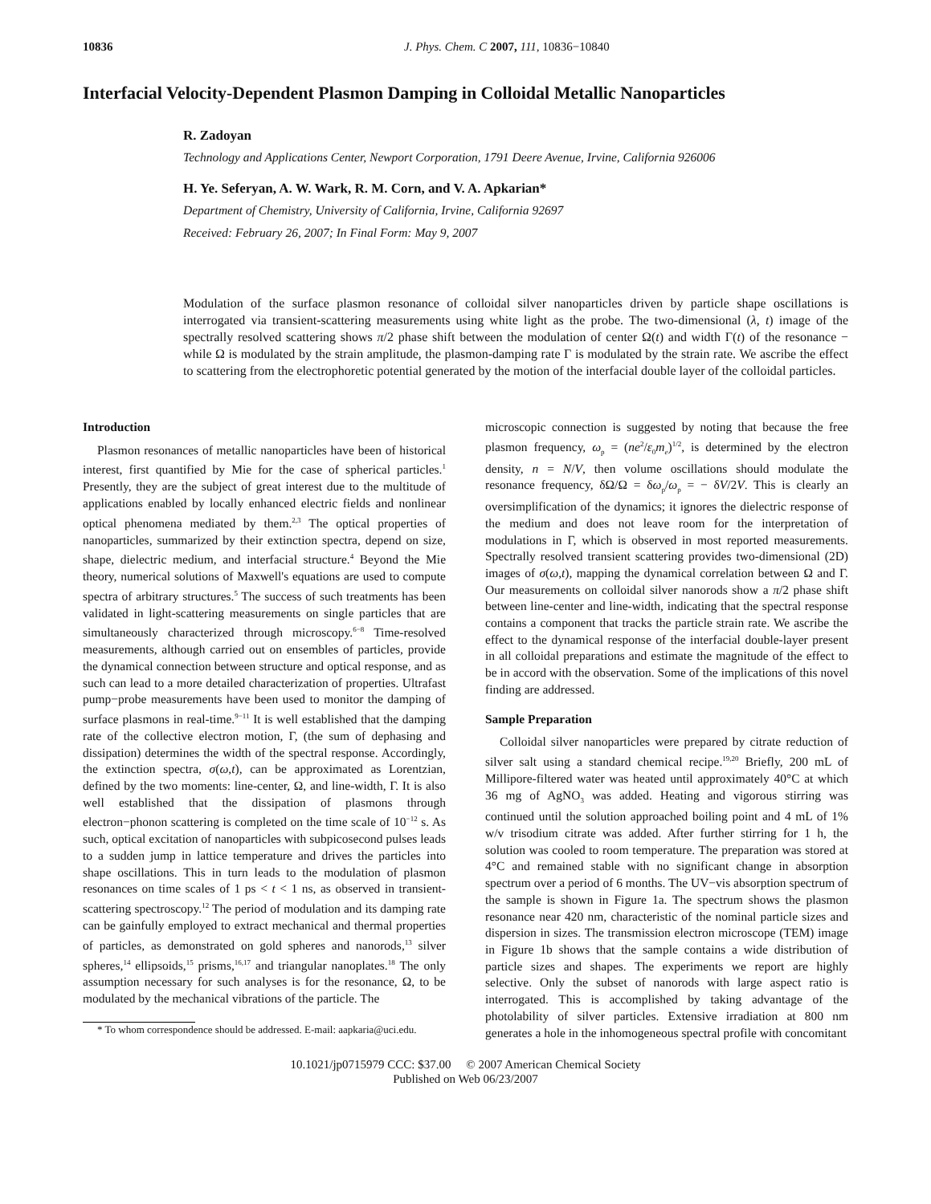10836 J. Phys. Chem. C 2007, 111, 10836−10840
Interfacial Velocity-Dependent Plasmon Damping in Colloidal Metallic Nanoparticles
R. Zadoyan
Technology and Applications Center, Newport Corporation, 1791 Deere Avenue, Irvine, California 926006
H. Ye. Seferyan, A. W. Wark, R. M. Corn, and V. A. Apkarian*
Department of Chemistry, University of California, Irvine, California 92697
Received: February 26, 2007; In Final Form: May 9, 2007
Modulation of the surface plasmon resonance of colloidal silver nanoparticles driven by particle shape oscillations is interrogated via transient-scattering measurements using white light as the probe. The two-dimensional (λ, t) image of the spectrally resolved scattering shows π/2 phase shift between the modulation of center Ω(t) and width Γ(t) of the resonance − while Ω is modulated by the strain amplitude, the plasmon-damping rate Γ is modulated by the strain rate. We ascribe the effect to scattering from the electrophoretic potential generated by the motion of the interfacial double layer of the colloidal particles.
Introduction
Plasmon resonances of metallic nanoparticles have been of historical interest, first quantified by Mie for the case of spherical particles.<sup>1</sup> Presently, they are the subject of great interest due to the multitude of applications enabled by locally enhanced electric fields and nonlinear optical phenomena mediated by them.<sup>2,3</sup> The optical properties of nanoparticles, summarized by their extinction spectra, depend on size, shape, dielectric medium, and interfacial structure.<sup>4</sup> Beyond the Mie theory, numerical solutions of Maxwell's equations are used to compute spectra of arbitrary structures.<sup>5</sup> The success of such treatments has been validated in light-scattering measurements on single particles that are simultaneously characterized through microscopy.<sup>6−8</sup> Time-resolved measurements, although carried out on ensembles of particles, provide the dynamical connection between structure and optical response, and as such can lead to a more detailed characterization of properties. Ultrafast pump−probe measurements have been used to monitor the damping of surface plasmons in real-time.<sup>9−11</sup> It is well established that the damping rate of the collective electron motion, Γ, (the sum of dephasing and dissipation) determines the width of the spectral response. Accordingly, the extinction spectra, σ(ω,t), can be approximated as Lorentzian, defined by the two moments: line-center, Ω, and line-width, Γ. It is also well established that the dissipation of plasmons through electron−phonon scattering is completed on the time scale of 10<sup>−12</sup> s. As such, optical excitation of nanoparticles with subpicosecond pulses leads to a sudden jump in lattice temperature and drives the particles into shape oscillations. This in turn leads to the modulation of plasmon resonances on time scales of 1 ps < t < 1 ns, as observed in transient-scattering spectroscopy.<sup>12</sup> The period of modulation and its damping rate can be gainfully employed to extract mechanical and thermal properties of particles, as demonstrated on gold spheres and nanorods,<sup>13</sup> silver spheres,<sup>14</sup> ellipsoids,<sup>15</sup> prisms,<sup>16,17</sup> and triangular nanoplates.<sup>18</sup> The only assumption necessary for such analyses is for the resonance, Ω, to be modulated by the mechanical vibrations of the particle. The
* To whom correspondence should be addressed. E-mail: aapkaria@uci.edu.
microscopic connection is suggested by noting that because the free plasmon frequency, ω<sub>p</sub> = (ne<sup>2</sup>/ε<sub>0</sub>m<sub>e</sub>)<sup>1/2</sup>, is determined by the electron density, n = N/V, then volume oscillations should modulate the resonance frequency, δΩ/Ω = δω<sub>p</sub>/ω<sub>p</sub> = − δV/2V. This is clearly an oversimplification of the dynamics; it ignores the dielectric response of the medium and does not leave room for the interpretation of modulations in Γ, which is observed in most reported measurements. Spectrally resolved transient scattering provides two-dimensional (2D) images of σ(ω,t), mapping the dynamical correlation between Ω and Γ. Our measurements on colloidal silver nanorods show a π/2 phase shift between line-center and line-width, indicating that the spectral response contains a component that tracks the particle strain rate. We ascribe the effect to the dynamical response of the interfacial double-layer present in all colloidal preparations and estimate the magnitude of the effect to be in accord with the observation. Some of the implications of this novel finding are addressed.
Sample Preparation
Colloidal silver nanoparticles were prepared by citrate reduction of silver salt using a standard chemical recipe.<sup>19,20</sup> Briefly, 200 mL of Millipore-filtered water was heated until approximately 40°C at which 36 mg of AgNO<sub>3</sub> was added. Heating and vigorous stirring was continued until the solution approached boiling point and 4 mL of 1% w/v trisodium citrate was added. After further stirring for 1 h, the solution was cooled to room temperature. The preparation was stored at 4°C and remained stable with no significant change in absorption spectrum over a period of 6 months. The UV−vis absorption spectrum of the sample is shown in Figure 1a. The spectrum shows the plasmon resonance near 420 nm, characteristic of the nominal particle sizes and dispersion in sizes. The transmission electron microscope (TEM) image in Figure 1b shows that the sample contains a wide distribution of particle sizes and shapes. The experiments we report are highly selective. Only the subset of nanorods with large aspect ratio is interrogated. This is accomplished by taking advantage of the photolability of silver particles. Extensive irradiation at 800 nm generates a hole in the inhomogeneous spectral profile with concomitant
10.1021/jp0715979 CCC: $37.00 © 2007 American Chemical Society
Published on Web 06/23/2007